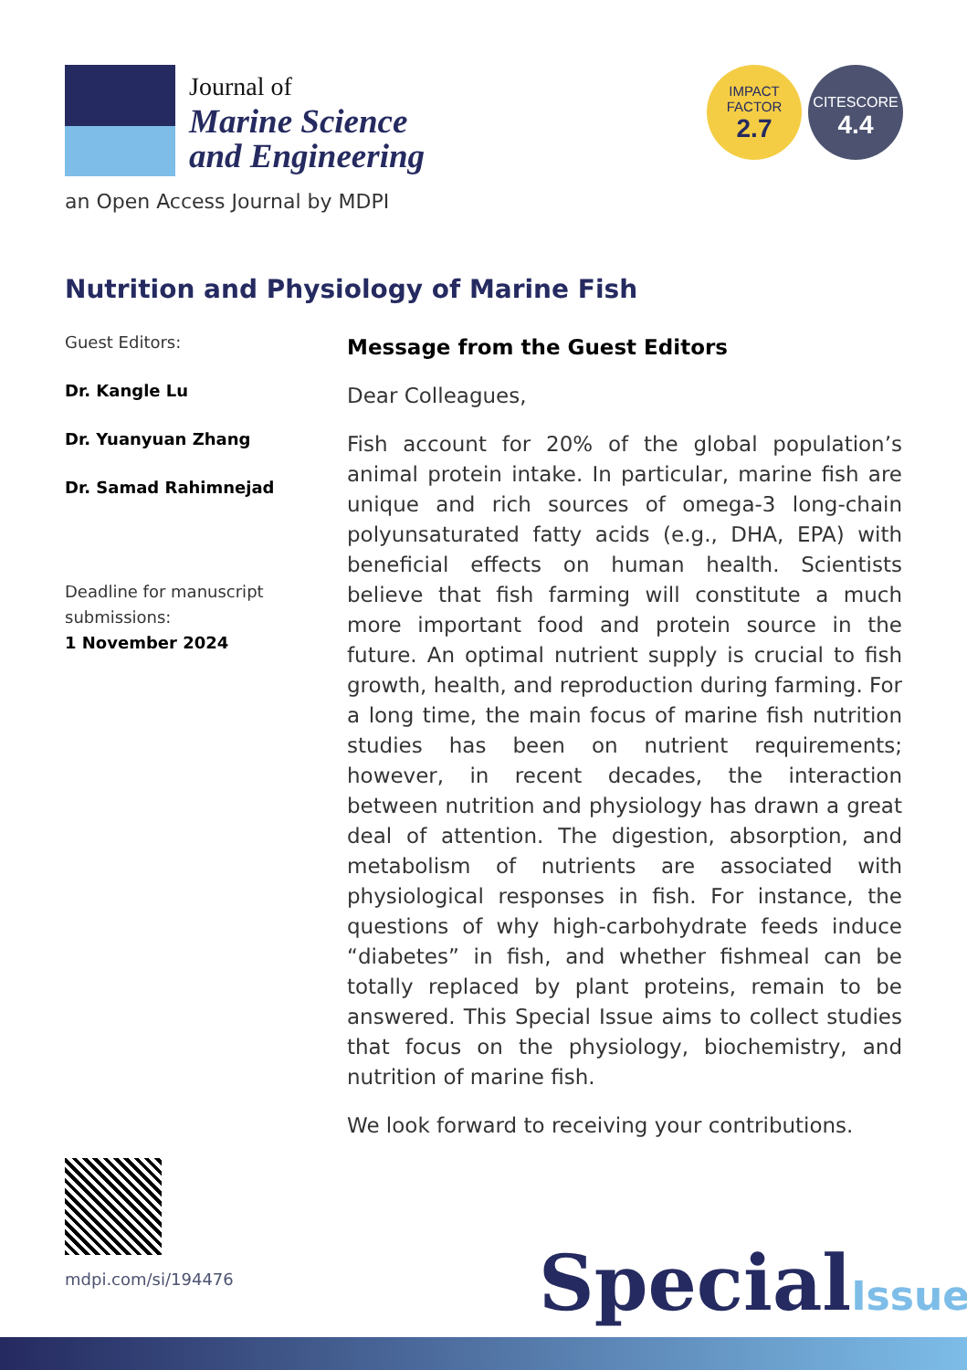Journal of
Marine Science
and Engineering
an Open Access Journal by MDPI
IMPACT
FACTOR
2.7
CITESCORE
4.4
Nutrition and Physiology of Marine Fish
Guest Editors:
Dr. Kangle Lu
Dr. Yuanyuan Zhang
Dr. Samad Rahimnejad
Deadline for manuscript submissions:
1 November 2024
Message from the Guest Editors
Dear Colleagues,
Fish account for 20% of the global population’s animal protein intake. In particular, marine fish are unique and rich sources of omega-3 long-chain polyunsaturated fatty acids (e.g., DHA, EPA) with beneficial effects on human health. Scientists believe that fish farming will constitute a much more important food and protein source in the future. An optimal nutrient supply is crucial to fish growth, health, and reproduction during farming. For a long time, the main focus of marine fish nutrition studies has been on nutrient requirements; however, in recent decades, the interaction between nutrition and physiology has drawn a great deal of attention. The digestion, absorption, and metabolism of nutrients are associated with physiological responses in fish. For instance, the questions of why high-carbohydrate feeds induce “diabetes” in fish, and whether fishmeal can be totally replaced by plant proteins, remain to be answered. This Special Issue aims to collect studies that focus on the physiology, biochemistry, and nutrition of marine fish.
We look forward to receiving your contributions.
mdpi.com/si/194476 SpecialIssue